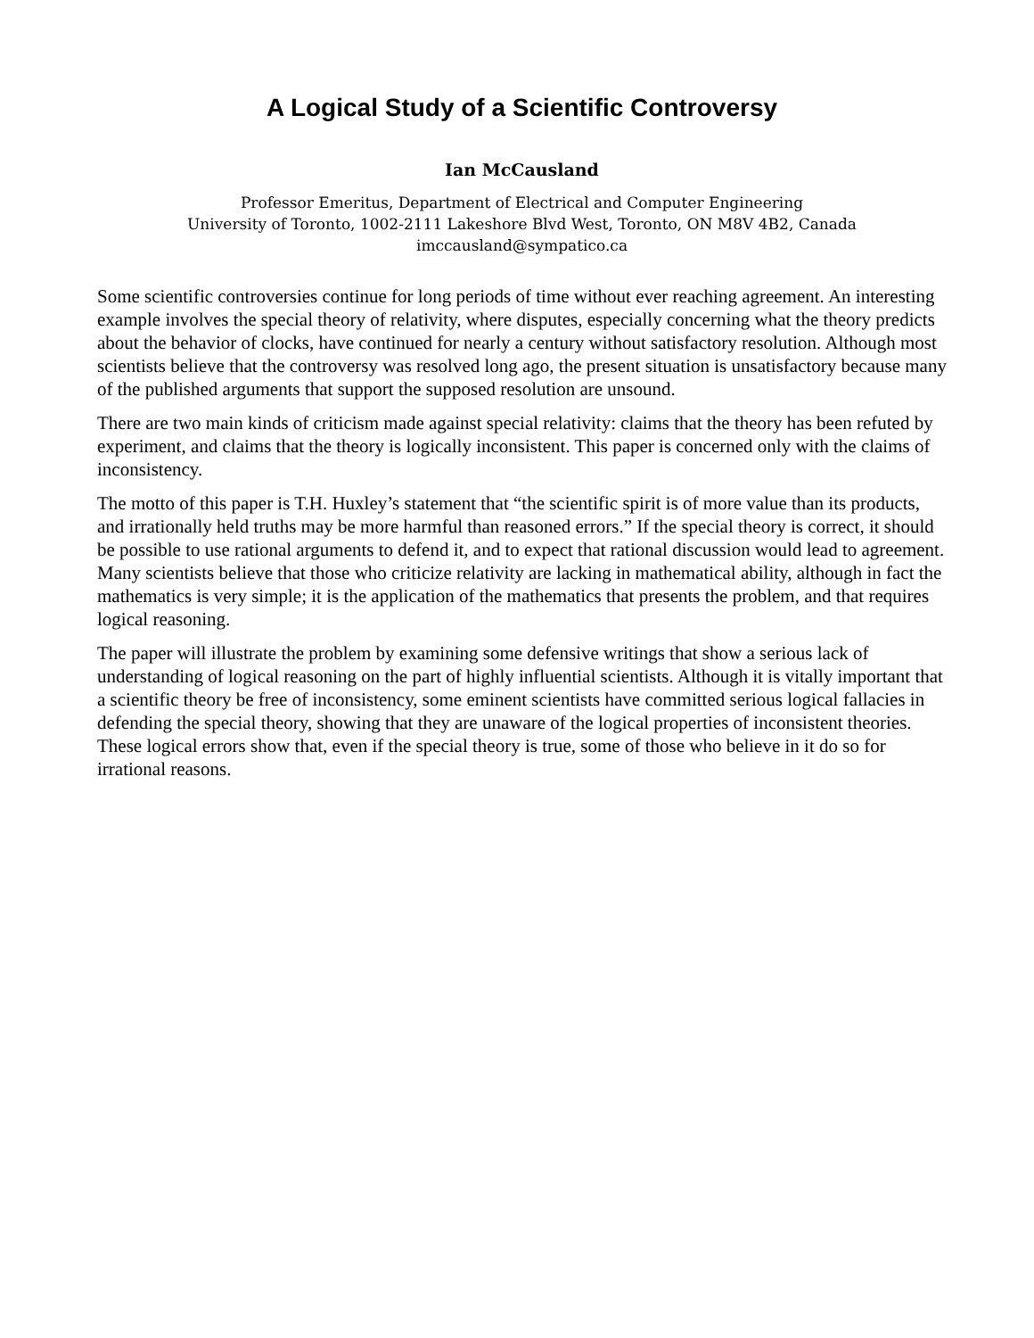A Logical Study of a Scientific Controversy
Ian McCausland
Professor Emeritus, Department of Electrical and Computer Engineering
University of Toronto, 1002-2111 Lakeshore Blvd West, Toronto, ON M8V 4B2, Canada
imccausland@sympatico.ca
Some scientific controversies continue for long periods of time without ever reaching agreement. An interesting example involves the special theory of relativity, where disputes, especially concerning what the theory predicts about the behavior of clocks, have continued for nearly a century without satisfactory resolution. Although most scientists believe that the controversy was resolved long ago, the present situation is unsatisfactory because many of the published arguments that support the supposed resolution are unsound.
There are two main kinds of criticism made against special relativity: claims that the theory has been refuted by experiment, and claims that the theory is logically inconsistent. This paper is concerned only with the claims of inconsistency.
The motto of this paper is T.H. Huxley’s statement that “the scientific spirit is of more value than its products, and irrationally held truths may be more harmful than reasoned errors.” If the special theory is correct, it should be possible to use rational arguments to defend it, and to expect that rational discussion would lead to agreement. Many scientists believe that those who criticize relativity are lacking in mathematical ability, although in fact the mathematics is very simple; it is the application of the mathematics that presents the problem, and that requires logical reasoning.
The paper will illustrate the problem by examining some defensive writings that show a serious lack of understanding of logical reasoning on the part of highly influential scientists. Although it is vitally important that a scientific theory be free of inconsistency, some eminent scientists have committed serious logical fallacies in defending the special theory, showing that they are unaware of the logical properties of inconsistent theories. These logical errors show that, even if the special theory is true, some of those who believe in it do so for irrational reasons.